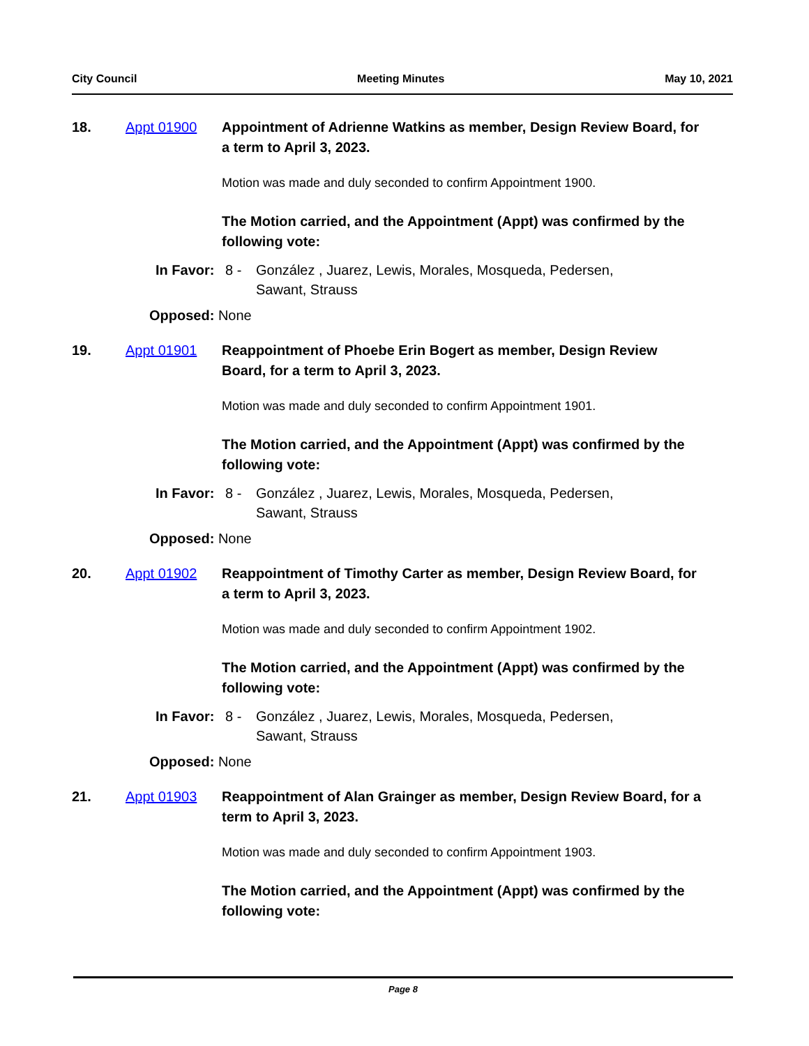City Council Meeting Minutes May 10, 2021
18. Appt 01900 Appointment of Adrienne Watkins as member, Design Review Board, for a term to April 3, 2023.
Motion was made and duly seconded to confirm Appointment 1900.
The Motion carried, and the Appointment (Appt) was confirmed by the following vote:
In Favor: 8 - González , Juarez, Lewis, Morales, Mosqueda, Pedersen, Sawant, Strauss
Opposed: None
19. Appt 01901 Reappointment of Phoebe Erin Bogert as member, Design Review Board, for a term to April 3, 2023.
Motion was made and duly seconded to confirm Appointment 1901.
The Motion carried, and the Appointment (Appt) was confirmed by the following vote:
In Favor: 8 - González , Juarez, Lewis, Morales, Mosqueda, Pedersen, Sawant, Strauss
Opposed: None
20. Appt 01902 Reappointment of Timothy Carter as member, Design Review Board, for a term to April 3, 2023.
Motion was made and duly seconded to confirm Appointment 1902.
The Motion carried, and the Appointment (Appt) was confirmed by the following vote:
In Favor: 8 - González , Juarez, Lewis, Morales, Mosqueda, Pedersen, Sawant, Strauss
Opposed: None
21. Appt 01903 Reappointment of Alan Grainger as member, Design Review Board, for a term to April 3, 2023.
Motion was made and duly seconded to confirm Appointment 1903.
The Motion carried, and the Appointment (Appt) was confirmed by the following vote:
Page 8